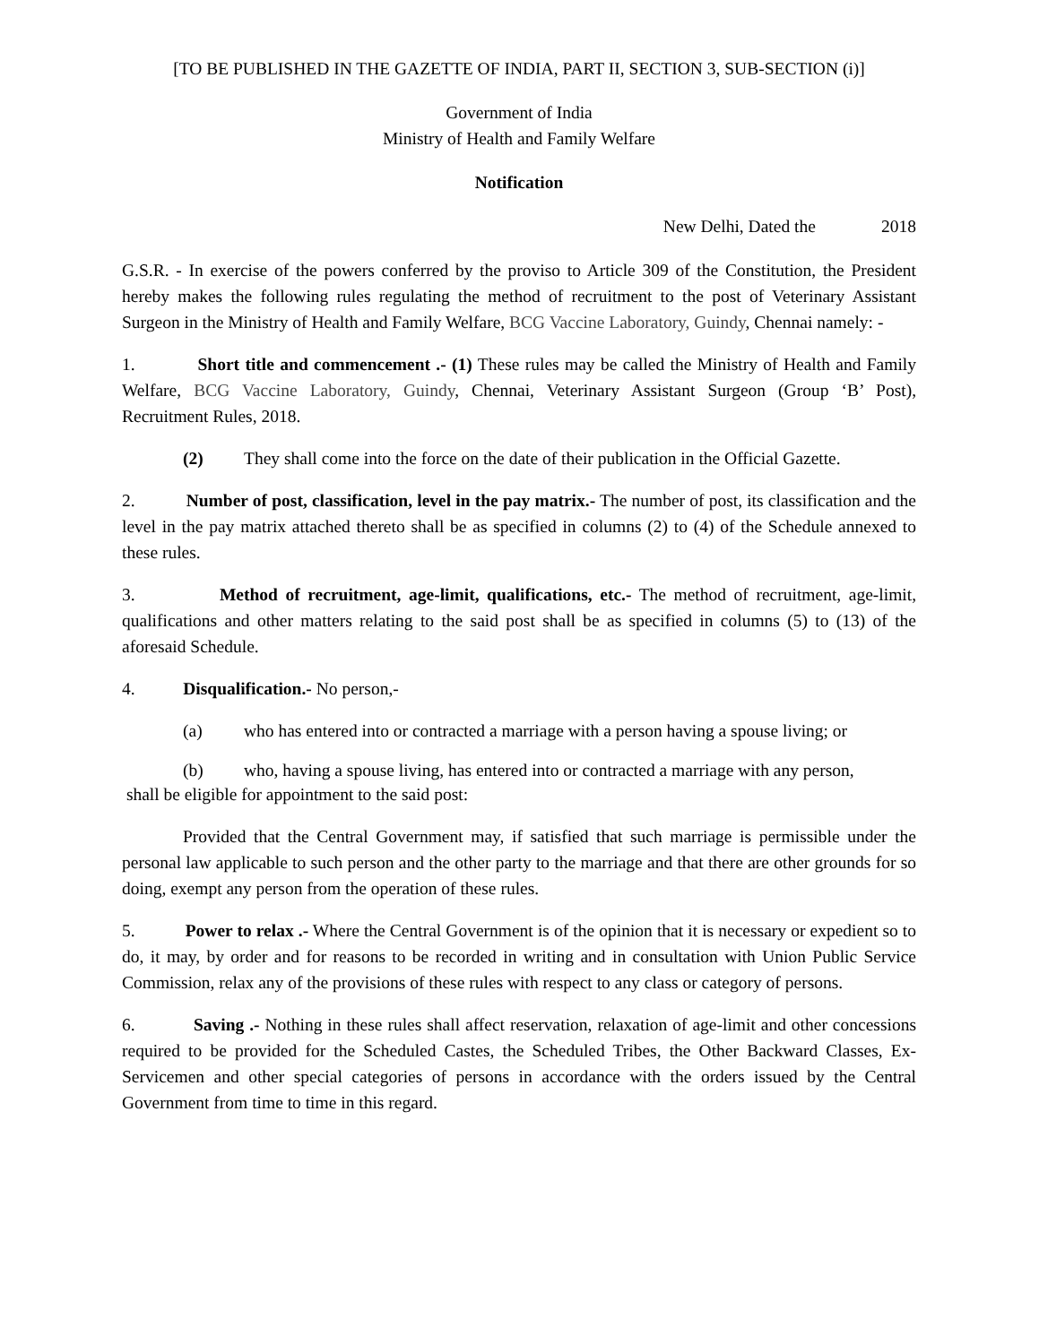[TO BE PUBLISHED IN THE GAZETTE OF INDIA, PART II, SECTION 3, SUB-SECTION (i)]
Government of India
Ministry of Health and Family Welfare
Notification
New Delhi, Dated the 2018
G.S.R. - In exercise of the powers conferred by the proviso to Article 309 of the Constitution, the President hereby makes the following rules regulating the method of recruitment to the post of Veterinary Assistant Surgeon in the Ministry of Health and Family Welfare, BCG Vaccine Laboratory, Guindy, Chennai namely: -
1. Short title and commencement .- (1) These rules may be called the Ministry of Health and Family Welfare, BCG Vaccine Laboratory, Guindy, Chennai, Veterinary Assistant Surgeon (Group ‘B’ Post), Recruitment Rules, 2018.
(2) They shall come into the force on the date of their publication in the Official Gazette.
2. Number of post, classification, level in the pay matrix.- The number of post, its classification and the level in the pay matrix attached thereto shall be as specified in columns (2) to (4) of the Schedule annexed to these rules.
3. Method of recruitment, age-limit, qualifications, etc.- The method of recruitment, age-limit, qualifications and other matters relating to the said post shall be as specified in columns (5) to (13) of the aforesaid Schedule.
4. Disqualification.- No person,-
(a) who has entered into or contracted a marriage with a person having a spouse living; or
(b) who, having a spouse living, has entered into or contracted a marriage with any person,
shall be eligible for appointment to the said post:
Provided that the Central Government may, if satisfied that such marriage is permissible under the personal law applicable to such person and the other party to the marriage and that there are other grounds for so doing, exempt any person from the operation of these rules.
5. Power to relax .- Where the Central Government is of the opinion that it is necessary or expedient so to do, it may, by order and for reasons to be recorded in writing and in consultation with Union Public Service Commission, relax any of the provisions of these rules with respect to any class or category of persons.
6. Saving .- Nothing in these rules shall affect reservation, relaxation of age-limit and other concessions required to be provided for the Scheduled Castes, the Scheduled Tribes, the Other Backward Classes, Ex-Servicemen and other special categories of persons in accordance with the orders issued by the Central Government from time to time in this regard.